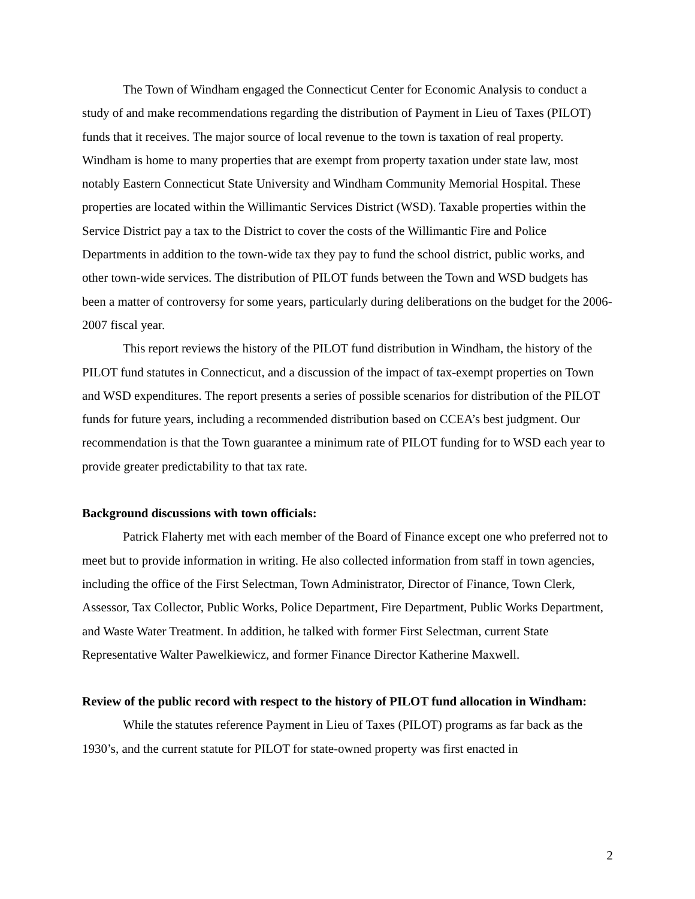The Town of Windham engaged the Connecticut Center for Economic Analysis to conduct a study of and make recommendations regarding the distribution of Payment in Lieu of Taxes (PILOT) funds that it receives. The major source of local revenue to the town is taxation of real property. Windham is home to many properties that are exempt from property taxation under state law, most notably Eastern Connecticut State University and Windham Community Memorial Hospital. These properties are located within the Willimantic Services District (WSD). Taxable properties within the Service District pay a tax to the District to cover the costs of the Willimantic Fire and Police Departments in addition to the town-wide tax they pay to fund the school district, public works, and other town-wide services. The distribution of PILOT funds between the Town and WSD budgets has been a matter of controversy for some years, particularly during deliberations on the budget for the 2006-2007 fiscal year.
This report reviews the history of the PILOT fund distribution in Windham, the history of the PILOT fund statutes in Connecticut, and a discussion of the impact of tax-exempt properties on Town and WSD expenditures. The report presents a series of possible scenarios for distribution of the PILOT funds for future years, including a recommended distribution based on CCEA’s best judgment. Our recommendation is that the Town guarantee a minimum rate of PILOT funding for to WSD each year to provide greater predictability to that tax rate.
Background discussions with town officials:
Patrick Flaherty met with each member of the Board of Finance except one who preferred not to meet but to provide information in writing. He also collected information from staff in town agencies, including the office of the First Selectman, Town Administrator, Director of Finance, Town Clerk, Assessor, Tax Collector, Public Works, Police Department, Fire Department, Public Works Department, and Waste Water Treatment. In addition, he talked with former First Selectman, current State Representative Walter Pawelkiewicz, and former Finance Director Katherine Maxwell.
Review of the public record with respect to the history of PILOT fund allocation in Windham:
While the statutes reference Payment in Lieu of Taxes (PILOT) programs as far back as the 1930’s, and the current statute for PILOT for state-owned property was first enacted in
2